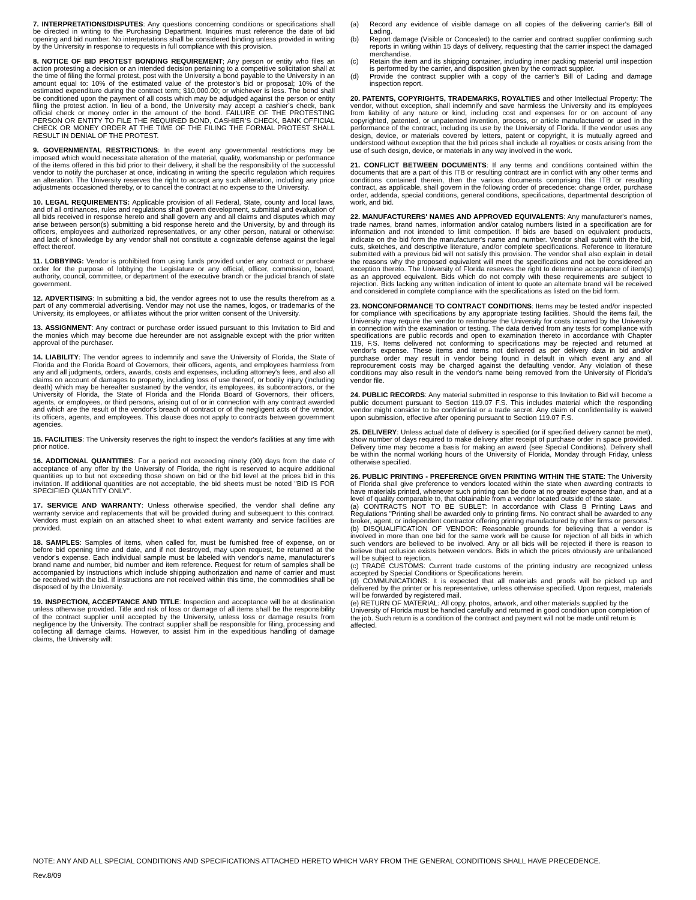7. INTERPRETATIONS/DISPUTES: Any questions concerning conditions or specifications shall be directed in writing to the Purchasing Department. Inquiries must reference the date of bid opening and bid number. No interpretations shall be considered binding unless provided in writing by the University in response to requests in full compliance with this provision.
8. NOTICE OF BID PROTEST BONDING REQUIREMENT; Any person or entity who files an action protesting a decision or an intended decision pertaining to a competitive solicitation shall at the time of filing the formal protest, post with the University a bond payable to the University in an amount equal to: 10% of the estimated value of the protestor’s bid or proposal; 10% of the estimated expenditure during the contract term; $10,000.00; or whichever is less. The bond shall be conditioned upon the payment of all costs which may be adjudged against the person or entity filing the protest action. In lieu of a bond, the University may accept a cashier’s check, bank official check or money order in the amount of the bond. FAILURE OF THE PROTESTING PERSON OR ENTITY TO FILE THE REQUIRED BOND, CASHIER’S CHECK, BANK OFFICIAL CHECK OR MONEY ORDER AT THE TIME OF THE FILING THE FORMAL PROTEST SHALL RESULT IN DENIAL OF THE PROTEST.
9. GOVERNMENTAL RESTRICTIONS: In the event any governmental restrictions may be imposed which would necessitate alteration of the material, quality, workmanship or performance of the items offered in this bid prior to their delivery, it shall be the responsibility of the successful vendor to notify the purchaser at once, indicating in writing the specific regulation which requires an alteration. The University reserves the right to accept any such alteration, including any price adjustments occasioned thereby, or to cancel the contract at no expense to the University.
10. LEGAL REQUIREMENTS: Applicable provision of all Federal, State, county and local laws, and of all ordinances, rules and regulations shall govern development, submittal and evaluation of all bids received in response hereto and shall govern any and all claims and disputes which may arise between person(s) submitting a bid response hereto and the University, by and through its officers, employees and authorized representatives, or any other person, natural or otherwise: and lack of knowledge by any vendor shall not constitute a cognizable defense against the legal effect thereof.
11. LOBBYING: Vendor is prohibited from using funds provided under any contract or purchase order for the purpose of lobbying the Legislature or any official, officer, commission, board, authority, council, committee, or department of the executive branch or the judicial branch of state government.
12. ADVERTISING: In submitting a bid, the vendor agrees not to use the results therefrom as a part of any commercial advertising. Vendor may not use the names, logos, or trademarks of the University, its employees, or affiliates without the prior written consent of the University.
13. ASSIGNMENT: Any contract or purchase order issued pursuant to this Invitation to Bid and the monies which may become due hereunder are not assignable except with the prior written approval of the purchaser.
14. LIABILITY: The vendor agrees to indemnify and save the University of Florida, the State of Florida and the Florida Board of Governors, their officers, agents, and employees harmless from any and all judgments, orders, awards, costs and expenses, including attorney's fees, and also all claims on account of damages to property, including loss of use thereof, or bodily injury (including death) which may be hereafter sustained by the vendor, its employees, its subcontractors, or the University of Florida, the State of Florida and the Florida Board of Governors, their officers, agents, or employees, or third persons, arising out of or in connection with any contract awarded and which are the result of the vendor's breach of contract or of the negligent acts of the vendor, its officers, agents, and employees. This clause does not apply to contracts between government agencies.
15. FACILITIES: The University reserves the right to inspect the vendor's facilities at any time with prior notice.
16. ADDITIONAL QUANTITIES: For a period not exceeding ninety (90) days from the date of acceptance of any offer by the University of Florida, the right is reserved to acquire additional quantities up to but not exceeding those shown on bid or the bid level at the prices bid in this invitation. If additional quantities are not acceptable, the bid sheets must be noted "BID IS FOR SPECIFIED QUANTITY ONLY".
17. SERVICE AND WARRANTY: Unless otherwise specified, the vendor shall define any warranty service and replacements that will be provided during and subsequent to this contract. Vendors must explain on an attached sheet to what extent warranty and service facilities are provided.
18. SAMPLES: Samples of items, when called for, must be furnished free of expense, on or before bid opening time and date, and if not destroyed, may upon request, be returned at the vendor's expense. Each individual sample must be labeled with vendor's name, manufacturer's brand name and number, bid number and item reference. Request for return of samples shall be accompanied by instructions which include shipping authorization and name of carrier and must be received with the bid. If instructions are not received within this time, the commodities shall be disposed of by the University.
19. INSPECTION, ACCEPTANCE AND TITLE: Inspection and acceptance will be at destination unless otherwise provided. Title and risk of loss or damage of all items shall be the responsibility of the contract supplier until accepted by the University, unless loss or damage results from negligence by the University. The contract supplier shall be responsible for filing, processing and collecting all damage claims. However, to assist him in the expeditious handling of damage claims, the University will:
(a) Record any evidence of visible damage on all copies of the delivering carrier's Bill of Lading.
(b) Report damage (Visible or Concealed) to the carrier and contract supplier confirming such reports in writing within 15 days of delivery, requesting that the carrier inspect the damaged merchandise.
(c) Retain the item and its shipping container, including inner packing material until inspection is performed by the carrier, and disposition given by the contract supplier.
(d) Provide the contract supplier with a copy of the carrier’s Bill of Lading and damage inspection report.
20. PATENTS, COPYRIGHTS, TRADEMARKS, ROYALTIES and other Intellectual Property: The vendor, without exception, shall indemnify and save harmless the University and its employees from liability of any nature or kind, including cost and expenses for or on account of any copyrighted, patented, or unpatented invention, process, or article manufactured or used in the performance of the contract, including its use by the University of Florida. If the vendor uses any design, device, or materials covered by letters, patent or copyright, it is mutually agreed and understood without exception that the bid prices shall include all royalties or costs arising from the use of such design, device, or materials in any way involved in the work.
21. CONFLICT BETWEEN DOCUMENTS: If any terms and conditions contained within the documents that are a part of this ITB or resulting contract are in conflict with any other terms and conditions contained therein, then the various documents comprising this ITB or resulting contract, as applicable, shall govern in the following order of precedence: change order, purchase order, addenda, special conditions, general conditions, specifications, departmental description of work, and bid.
22. MANUFACTURERS' NAMES AND APPROVED EQUIVALENTS: Any manufacturer's names, trade names, brand names, information and/or catalog numbers listed in a specification are for information and not intended to limit competition. If bids are based on equivalent products, indicate on the bid form the manufacturer's name and number. Vendor shall submit with the bid, cuts, sketches, and descriptive literature, and/or complete specifications. Reference to literature submitted with a previous bid will not satisfy this provision. The vendor shall also explain in detail the reasons why the proposed equivalent will meet the specifications and not be considered an exception thereto. The University of Florida reserves the right to determine acceptance of item(s) as an approved equivalent. Bids which do not comply with these requirements are subject to rejection. Bids lacking any written indication of intent to quote an alternate brand will be received and considered in complete compliance with the specifications as listed on the bid form.
23. NONCONFORMANCE TO CONTRACT CONDITIONS: Items may be tested and/or inspected for compliance with specifications by any appropriate testing facilities. Should the items fail, the University may require the vendor to reimburse the University for costs incurred by the University in connection with the examination or testing. The data derived from any tests for compliance with specifications are public records and open to examination thereto in accordance with Chapter 119, F.S. Items delivered not conforming to specifications may be rejected and returned at vendor's expense. These items and items not delivered as per delivery data in bid and/or purchase order may result in vendor being found in default in which event any and all reprocurement costs may be charged against the defaulting vendor. Any violation of these conditions may also result in the vendor's name being removed from the University of Florida's vendor file.
24. PUBLIC RECORDS: Any material submitted in response to this Invitation to Bid will become a public document pursuant to Section 119.07 F.S. This includes material which the responding vendor might consider to be confidential or a trade secret. Any claim of confidentiality is waived upon submission, effective after opening pursuant to Section 119.07 F.S.
25. DELIVERY: Unless actual date of delivery is specified (or if specified delivery cannot be met), show number of days required to make delivery after receipt of purchase order in space provided. Delivery time may become a basis for making an award (see Special Conditions). Delivery shall be within the normal working hours of the University of Florida, Monday through Friday, unless otherwise specified.
26. PUBLIC PRINTING - PREFERENCE GIVEN PRINTING WITHIN THE STATE: The University of Florida shall give preference to vendors located within the state when awarding contracts to have materials printed, whenever such printing can be done at no greater expense than, and at a level of quality comparable to, that obtainable from a vendor located outside of the state.
(a) CONTRACTS NOT TO BE SUBLET: In accordance with Class B Printing Laws and Regulations "Printing shall be awarded only to printing firms. No contract shall be awarded to any broker, agent, or independent contractor offering printing manufactured by other firms or persons."
(b) DISQUALIFICATION OF VENDOR: Reasonable grounds for believing that a vendor is involved in more than one bid for the same work will be cause for rejection of all bids in which such vendors are believed to be involved. Any or all bids will be rejected if there is reason to believe that collusion exists between vendors. Bids in which the prices obviously are unbalanced will be subject to rejection.
(c) TRADE CUSTOMS: Current trade customs of the printing industry are recognized unless accepted by Special Conditions or Specifications herein.
(d) COMMUNICATIONS: It is expected that all materials and proofs will be picked up and delivered by the printer or his representative, unless otherwise specified. Upon request, materials will be forwarded by registered mail.
(e) RETURN OF MATERIAL: All copy, photos, artwork, and other materials supplied by the University of Florida must be handled carefully and returned in good condition upon completion of the job. Such return is a condition of the contract and payment will not be made until return is affected.
NOTE: ANY AND ALL SPECIAL CONDITIONS AND SPECIFICATIONS ATTACHED HERETO WHICH VARY FROM THE GENERAL CONDITIONS SHALL HAVE PRECEDENCE.
Rev.8/09